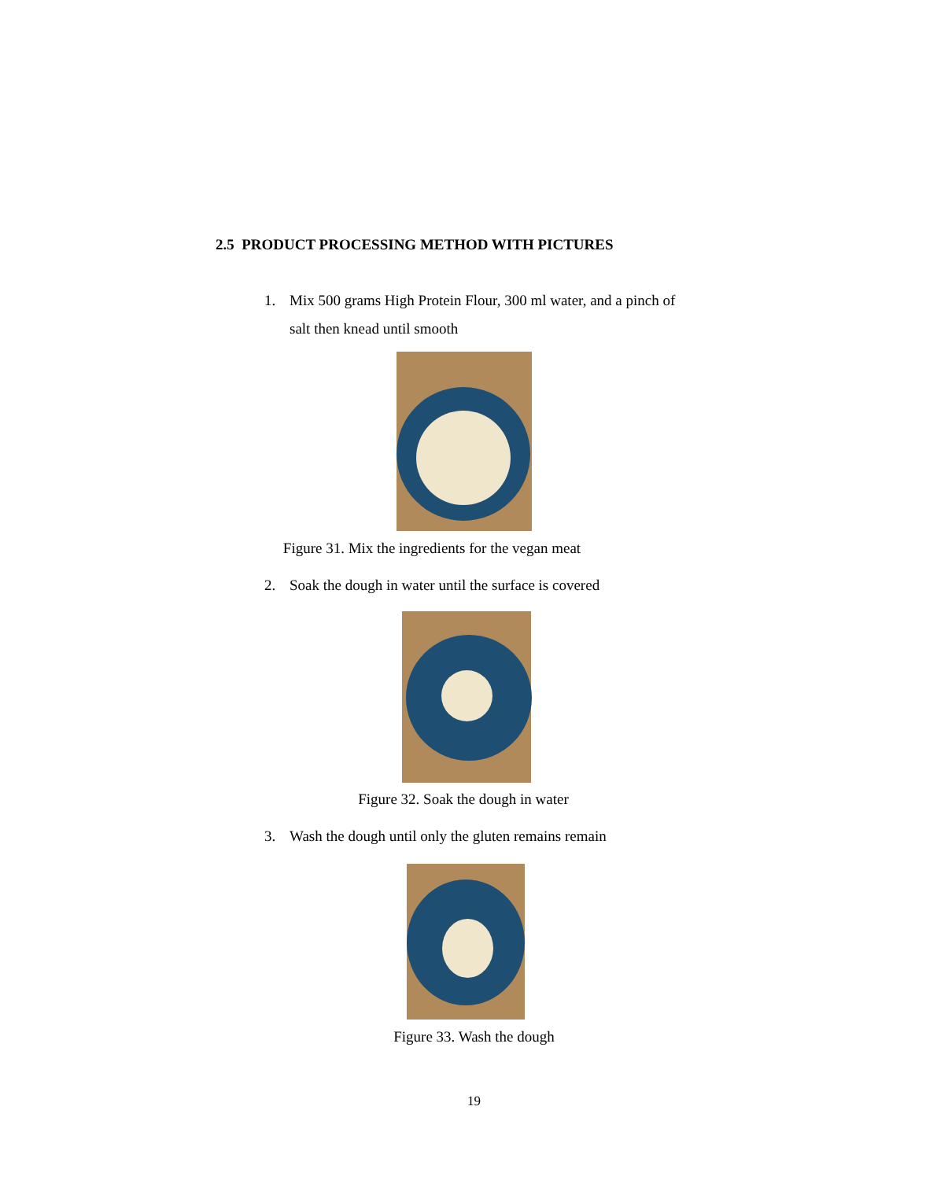2.5 PRODUCT PROCESSING METHOD WITH PICTURES
1. Mix 500 grams High Protein Flour, 300 ml water, and a pinch of
salt then knead until smooth
Figure 31. Mix the ingredients for the vegan meat
2. Soak the dough in water until the surface is covered
Figure 32. Soak the dough in water
3. Wash the dough until only the gluten remains remain
Figure 33. Wash the dough
19